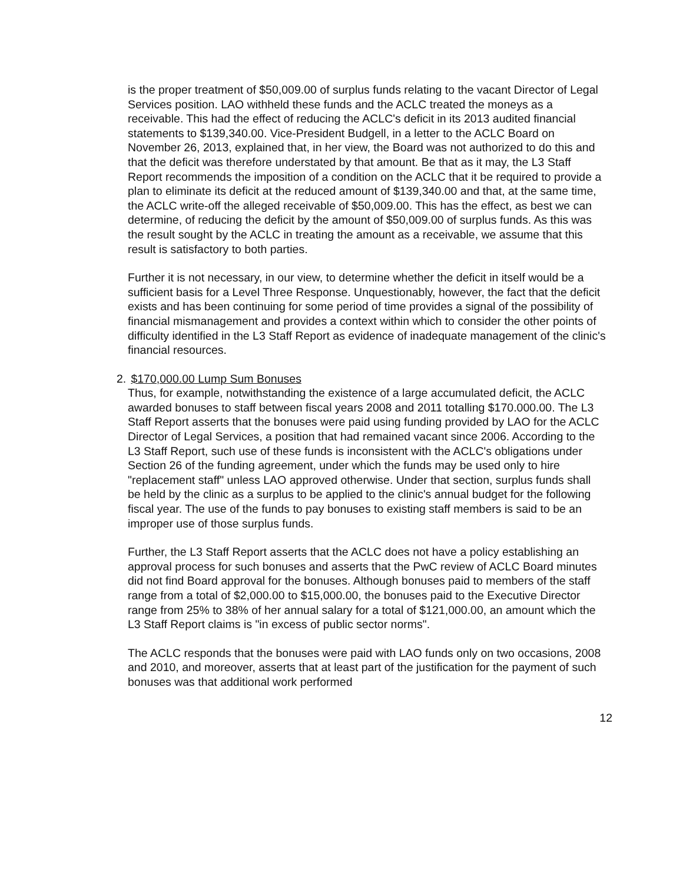is the proper treatment of $50,009.00 of surplus funds relating to the vacant Director of Legal Services position. LAO withheld these funds and the ACLC treated the moneys as a receivable. This had the effect of reducing the ACLC's deficit in its 2013 audited financial statements to $139,340.00. Vice-President Budgell, in a letter to the ACLC Board on November 26, 2013, explained that, in her view, the Board was not authorized to do this and that the deficit was therefore understated by that amount. Be that as it may, the L3 Staff Report recommends the imposition of a condition on the ACLC that it be required to provide a plan to eliminate its deficit at the reduced amount of $139,340.00 and that, at the same time, the ACLC write-off the alleged receivable of $50,009.00. This has the effect, as best we can determine, of reducing the deficit by the amount of $50,009.00 of surplus funds. As this was the result sought by the ACLC in treating the amount as a receivable, we assume that this result is satisfactory to both parties.
Further it is not necessary, in our view, to determine whether the deficit in itself would be a sufficient basis for a Level Three Response. Unquestionably, however, the fact that the deficit exists and has been continuing for some period of time provides a signal of the possibility of financial mismanagement and provides a context within which to consider the other points of difficulty identified in the L3 Staff Report as evidence of inadequate management of the clinic's financial resources.
2. $170,000.00 Lump Sum Bonuses
Thus, for example, notwithstanding the existence of a large accumulated deficit, the ACLC awarded bonuses to staff between fiscal years 2008 and 2011 totalling $170.000.00. The L3 Staff Report asserts that the bonuses were paid using funding provided by LAO for the ACLC Director of Legal Services, a position that had remained vacant since 2006. According to the L3 Staff Report, such use of these funds is inconsistent with the ACLC's obligations under Section 26 of the funding agreement, under which the funds may be used only to hire "replacement staff" unless LAO approved otherwise. Under that section, surplus funds shall be held by the clinic as a surplus to be applied to the clinic's annual budget for the following fiscal year. The use of the funds to pay bonuses to existing staff members is said to be an improper use of those surplus funds.
Further, the L3 Staff Report asserts that the ACLC does not have a policy establishing an approval process for such bonuses and asserts that the PwC review of ACLC Board minutes did not find Board approval for the bonuses. Although bonuses paid to members of the staff range from a total of $2,000.00 to $15,000.00, the bonuses paid to the Executive Director range from 25% to 38% of her annual salary for a total of $121,000.00, an amount which the L3 Staff Report claims is "in excess of public sector norms".
The ACLC responds that the bonuses were paid with LAO funds only on two occasions, 2008 and 2010, and moreover, asserts that at least part of the justification for the payment of such bonuses was that additional work performed
12